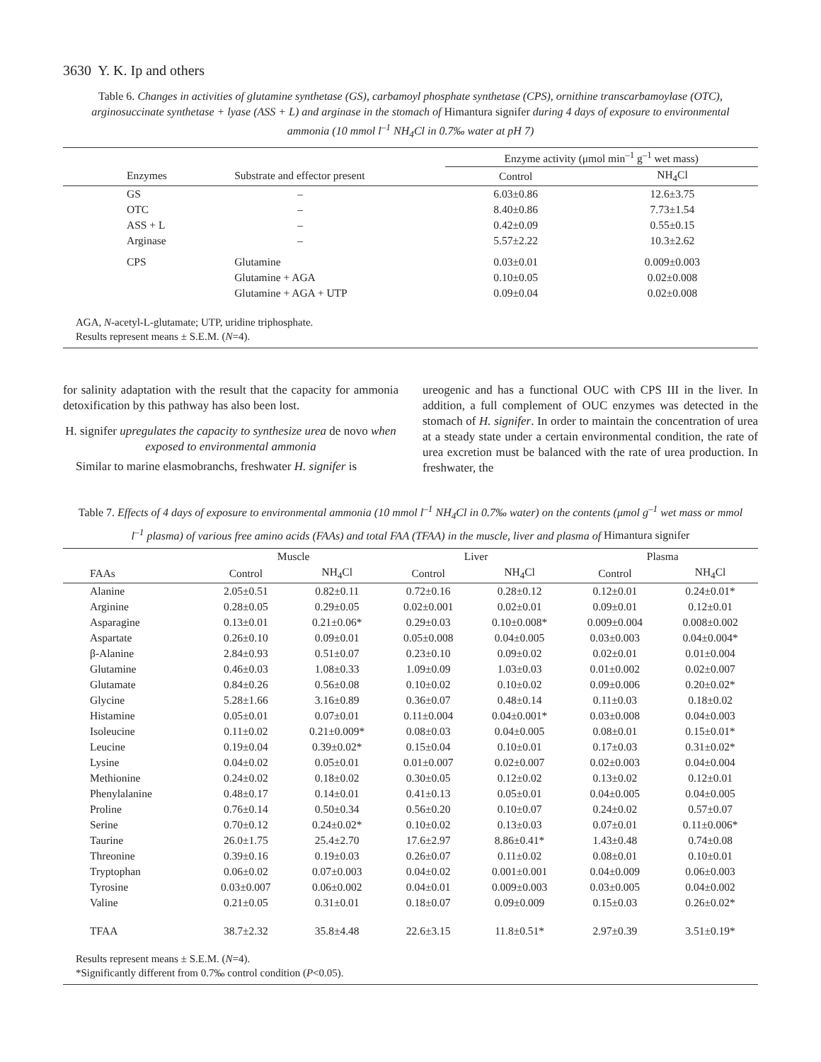3630 Y. K. Ip and others
Table 6. Changes in activities of glutamine synthetase (GS), carbamoyl phosphate synthetase (CPS), ornithine transcarbamoylase (OTC), arginosuccinate synthetase + lyase (ASS + L) and arginase in the stomach of Himantura signifer during 4 days of exposure to environmental ammonia (10 mmol l<sup>–1</sup> NH<sub>4</sub>Cl in 0.7‰ water at pH 7)
| | | Enzyme activity (μmol min<sup>–1</sup> g<sup>–1</sup> wet mass) | |
| --- | --- | --- | --- |
| Enzymes | Substrate and effector present | Control | NH<sub>4</sub>Cl |
| GS | – | 6.03±0.86 | 12.6±3.75 |
| OTC | – | 8.40±0.86 | 7.73±1.54 |
| ASS + L | – | 0.42±0.09 | 0.55±0.15 |
| Arginase | – | 5.57±2.22 | 10.3±2.62 |
| CPS | Glutamine | 0.03±0.01 | 0.009±0.003 |
| | Glutamine + AGA | 0.10±0.05 | 0.02±0.008 |
| | Glutamine + AGA + UTP | 0.09±0.04 | 0.02±0.008 |
AGA, N-acetyl-L-glutamate; UTP, uridine triphosphate.
Results represent means ± S.E.M. (N=4).
for salinity adaptation with the result that the capacity for ammonia detoxification by this pathway has also been lost.
H. signifer upregulates the capacity to synthesize urea de novo when exposed to environmental ammonia
Similar to marine elasmobranchs, freshwater H. signifer is
ureogenic and has a functional OUC with CPS III in the liver. In addition, a full complement of OUC enzymes was detected in the stomach of H. signifer. In order to maintain the concentration of urea at a steady state under a certain environmental condition, the rate of urea excretion must be balanced with the rate of urea production. In freshwater, the
Table 7. Effects of 4 days of exposure to environmental ammonia (10 mmol l<sup>–1</sup> NH<sub>4</sub>Cl in 0.7‰ water) on the contents (μmol g<sup>–1</sup> wet mass or mmol l<sup>–1</sup> plasma) of various free amino acids (FAAs) and total FAA (TFAA) in the muscle, liver and plasma of Himantura signifer
| | Muscle | | Liver | | Plasma | |
| --- | --- | --- | --- | --- | --- | --- |
| FAAs | Control | NH<sub>4</sub>Cl | Control | NH<sub>4</sub>Cl | Control | NH<sub>4</sub>Cl |
| Alanine | 2.05±0.51 | 0.82±0.11 | 0.72±0.16 | 0.28±0.12 | 0.12±0.01 | 0.24±0.01* |
| Arginine | 0.28±0.05 | 0.29±0.05 | 0.02±0.001 | 0.02±0.01 | 0.09±0.01 | 0.12±0.01 |
| Asparagine | 0.13±0.01 | 0.21±0.06* | 0.29±0.03 | 0.10±0.008* | 0.009±0.004 | 0.008±0.002 |
| Aspartate | 0.26±0.10 | 0.09±0.01 | 0.05±0.008 | 0.04±0.005 | 0.03±0.003 | 0.04±0.004* |
| β-Alanine | 2.84±0.93 | 0.51±0.07 | 0.23±0.10 | 0.09±0.02 | 0.02±0.01 | 0.01±0.004 |
| Glutamine | 0.46±0.03 | 1.08±0.33 | 1.09±0.09 | 1.03±0.03 | 0.01±0.002 | 0.02±0.007 |
| Glutamate | 0.84±0.26 | 0.56±0.08 | 0.10±0.02 | 0.10±0.02 | 0.09±0.006 | 0.20±0.02* |
| Glycine | 5.28±1.66 | 3.16±0.89 | 0.36±0.07 | 0.48±0.14 | 0.11±0.03 | 0.18±0.02 |
| Histamine | 0.05±0.01 | 0.07±0.01 | 0.11±0.004 | 0.04±0.001* | 0.03±0.008 | 0.04±0.003 |
| Isoleucine | 0.11±0.02 | 0.21±0.009* | 0.08±0.03 | 0.04±0.005 | 0.08±0.01 | 0.15±0.01* |
| Leucine | 0.19±0.04 | 0.39±0.02* | 0.15±0.04 | 0.10±0.01 | 0.17±0.03 | 0.31±0.02* |
| Lysine | 0.04±0.02 | 0.05±0.01 | 0.01±0.007 | 0.02±0.007 | 0.02±0.003 | 0.04±0.004 |
| Methionine | 0.24±0.02 | 0.18±0.02 | 0.30±0.05 | 0.12±0.02 | 0.13±0.02 | 0.12±0.01 |
| Phenylalanine | 0.48±0.17 | 0.14±0.01 | 0.41±0.13 | 0.05±0.01 | 0.04±0.005 | 0.04±0.005 |
| Proline | 0.76±0.14 | 0.50±0.34 | 0.56±0.20 | 0.10±0.07 | 0.24±0.02 | 0.57±0.07 |
| Serine | 0.70±0.12 | 0.24±0.02* | 0.10±0.02 | 0.13±0.03 | 0.07±0.01 | 0.11±0.006* |
| Taurine | 26.0±1.75 | 25.4±2.70 | 17.6±2.97 | 8.86±0.41* | 1.43±0.48 | 0.74±0.08 |
| Threonine | 0.39±0.16 | 0.19±0.03 | 0.26±0.07 | 0.11±0.02 | 0.08±0.01 | 0.10±0.01 |
| Tryptophan | 0.06±0.02 | 0.07±0.003 | 0.04±0.02 | 0.001±0.001 | 0.04±0.009 | 0.06±0.003 |
| Tyrosine | 0.03±0.007 | 0.06±0.002 | 0.04±0.01 | 0.009±0.003 | 0.03±0.005 | 0.04±0.002 |
| Valine | 0.21±0.05 | 0.31±0.01 | 0.18±0.07 | 0.09±0.009 | 0.15±0.03 | 0.26±0.02* |
| TFAA | 38.7±2.32 | 35.8±4.48 | 22.6±3.15 | 11.8±0.51* | 2.97±0.39 | 3.51±0.19* |
Results represent means ± S.E.M. (N=4).
*Significantly different from 0.7‰ control condition (P<0.05).